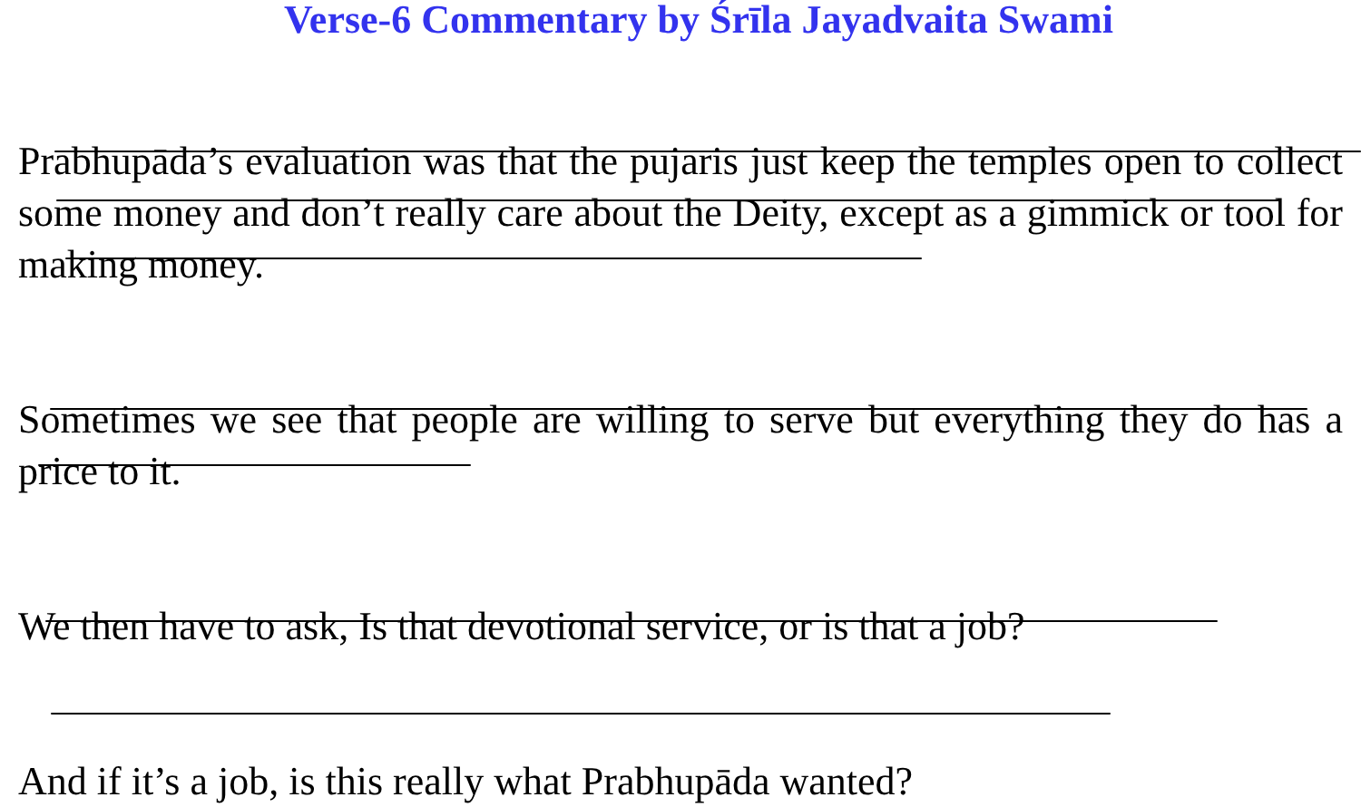Verse-6 Commentary by Śrīla Jayadvaita Swami
Prabhupāda’s evaluation was that the pujaris just keep the temples open to collect some money and don’t really care about the Deity, except as a gimmick or tool for making money.
Sometimes we see that people are willing to serve but everything they do has a price to it.
We then have to ask, Is that devotional service, or is that a job?
And if it’s a job, is this really what Prabhupāda wanted?